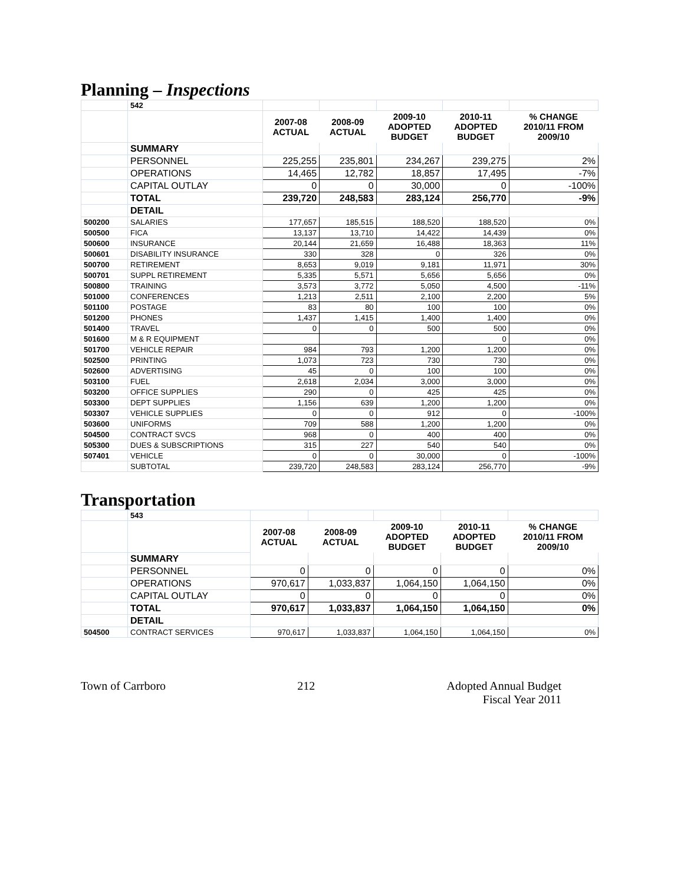Planning – Inspections
| | 542 | | | | | |
| | | 2007-08 ACTUAL | 2008-09 ACTUAL | 2009-10 ADOPTED BUDGET | 2010-11 ADOPTED BUDGET | % CHANGE 2010/11 FROM 2009/10 |
| | SUMMARY | | | | | |
| | PERSONNEL | 225,255 | 235,801 | 234,267 | 239,275 | 2% |
| | OPERATIONS | 14,465 | 12,782 | 18,857 | 17,495 | -7% |
| | CAPITAL OUTLAY | 0 | 0 | 30,000 | 0 | -100% |
| | TOTAL | 239,720 | 248,583 | 283,124 | 256,770 | -9% |
| | DETAIL | | | | | |
| 500200 | SALARIES | 177,657 | 185,515 | 188,520 | 188,520 | 0% |
| 500500 | FICA | 13,137 | 13,710 | 14,422 | 14,439 | 0% |
| 500600 | INSURANCE | 20,144 | 21,659 | 16,488 | 18,363 | 11% |
| 500601 | DISABILITY INSURANCE | 330 | 328 | 0 | 326 | 0% |
| 500700 | RETIREMENT | 8,653 | 9,019 | 9,181 | 11,971 | 30% |
| 500701 | SUPPL RETIREMENT | 5,335 | 5,571 | 5,656 | 5,656 | 0% |
| 500800 | TRAINING | 3,573 | 3,772 | 5,050 | 4,500 | -11% |
| 501000 | CONFERENCES | 1,213 | 2,511 | 2,100 | 2,200 | 5% |
| 501100 | POSTAGE | 83 | 80 | 100 | 100 | 0% |
| 501200 | PHONES | 1,437 | 1,415 | 1,400 | 1,400 | 0% |
| 501400 | TRAVEL | 0 | 0 | 500 | 500 | 0% |
| 501600 | M & R EQUIPMENT | | | | 0 | 0% |
| 501700 | VEHICLE REPAIR | 984 | 793 | 1,200 | 1,200 | 0% |
| 502500 | PRINTING | 1,073 | 723 | 730 | 730 | 0% |
| 502600 | ADVERTISING | 45 | 0 | 100 | 100 | 0% |
| 503100 | FUEL | 2,618 | 2,034 | 3,000 | 3,000 | 0% |
| 503200 | OFFICE SUPPLIES | 290 | 0 | 425 | 425 | 0% |
| 503300 | DEPT SUPPLIES | 1,156 | 639 | 1,200 | 1,200 | 0% |
| 503307 | VEHICLE SUPPLIES | 0 | 0 | 912 | 0 | -100% |
| 503600 | UNIFORMS | 709 | 588 | 1,200 | 1,200 | 0% |
| 504500 | CONTRACT SVCS | 968 | 0 | 400 | 400 | 0% |
| 505300 | DUES & SUBSCRIPTIONS | 315 | 227 | 540 | 540 | 0% |
| 507401 | VEHICLE | 0 | 0 | 30,000 | 0 | -100% |
| | SUBTOTAL | 239,720 | 248,583 | 283,124 | 256,770 | -9% |
Transportation
| | 543 | | | | | |
| | | 2007-08 ACTUAL | 2008-09 ACTUAL | 2009-10 ADOPTED BUDGET | 2010-11 ADOPTED BUDGET | % CHANGE 2010/11 FROM 2009/10 |
| | SUMMARY | | | | | |
| | PERSONNEL | 0 | 0 | 0 | 0 | 0% |
| | OPERATIONS | 970,617 | 1,033,837 | 1,064,150 | 1,064,150 | 0% |
| | CAPITAL OUTLAY | 0 | 0 | 0 | 0 | 0% |
| | TOTAL | 970,617 | 1,033,837 | 1,064,150 | 1,064,150 | 0% |
| | DETAIL | | | | | |
| 504500 | CONTRACT SERVICES | 970,617 | 1,033,837 | 1,064,150 | 1,064,150 | 0% |
Town of Carrboro 212 Adopted Annual Budget
Fiscal Year 2011